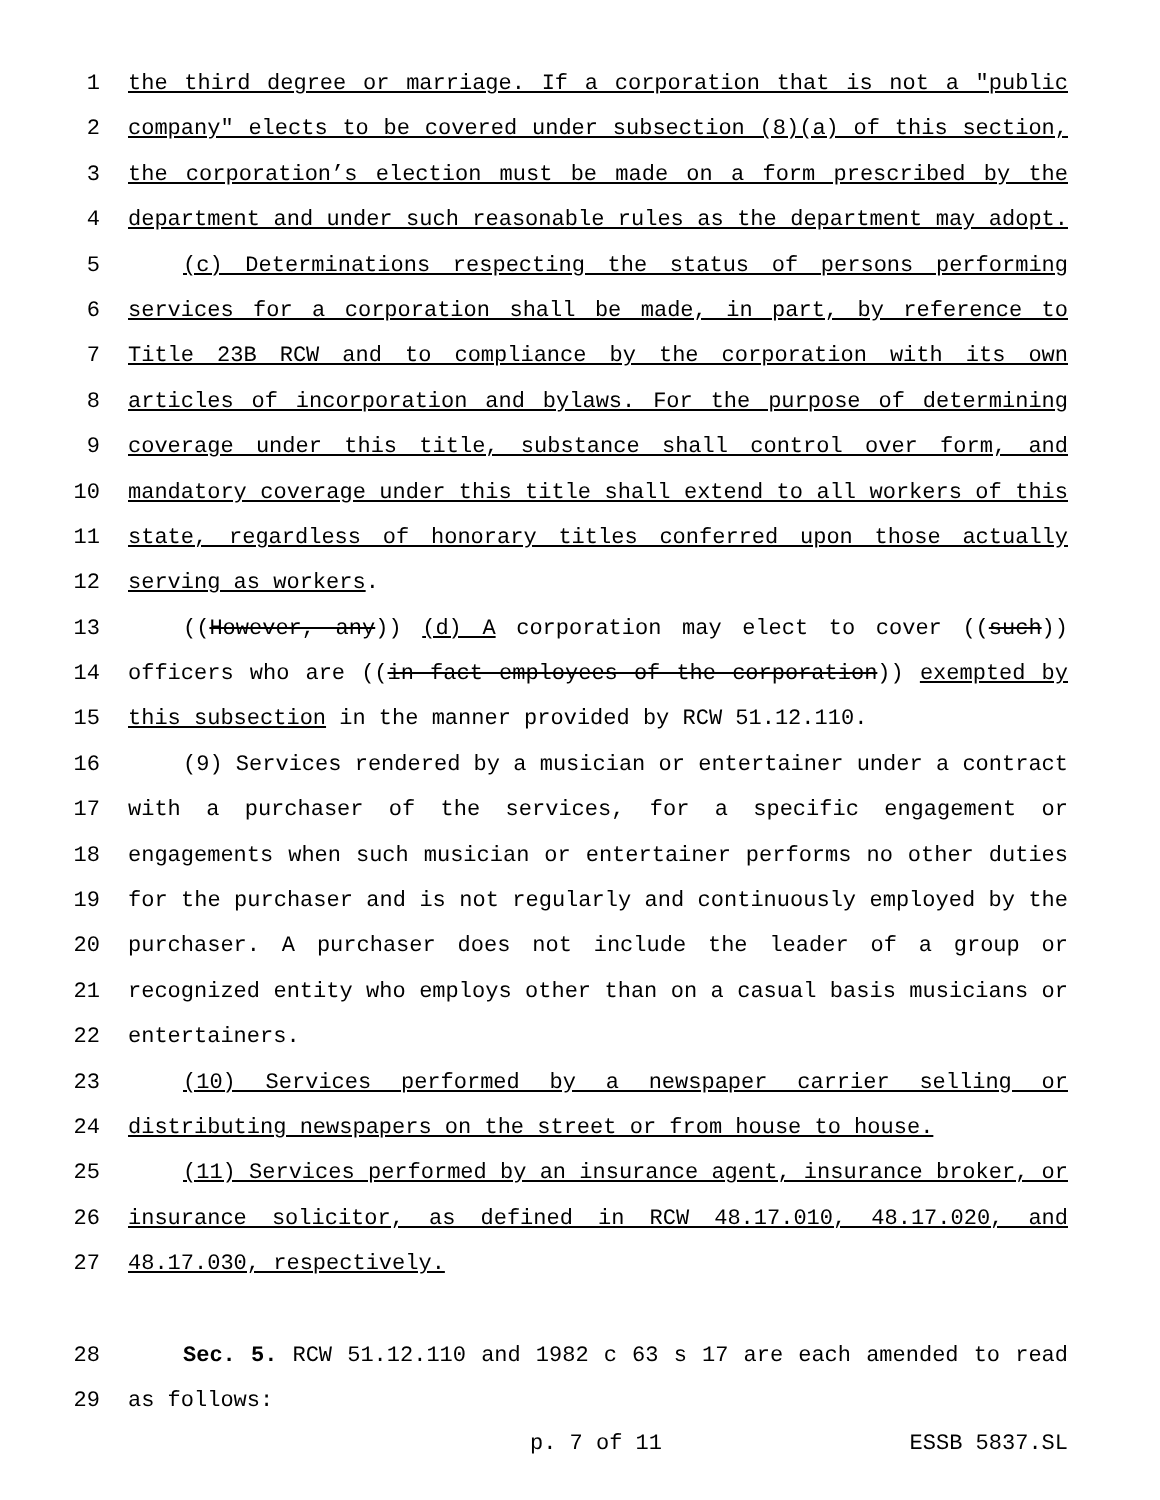1 the third degree or marriage. If a corporation that is not a "public
2 company" elects to be covered under subsection (8)(a) of this section,
3 the corporation’s election must be made on a form prescribed by the
4 department and under such reasonable rules as the department may adopt.
5 (c) Determinations respecting the status of persons performing
6 services for a corporation shall be made, in part, by reference to
7 Title 23B RCW and to compliance by the corporation with its own
8 articles of incorporation and bylaws. For the purpose of determining
9 coverage under this title, substance shall control over form, and
10 mandatory coverage under this title shall extend to all workers of this
11 state, regardless of honorary titles conferred upon those actually
12 serving as workers.
13 ((However, any)) (d) A corporation may elect to cover ((such))
14 officers who are ((in fact employees of the corporation)) exempted by
15 this subsection in the manner provided by RCW 51.12.110.
16 (9) Services rendered by a musician or entertainer under a contract
17 with a purchaser of the services, for a specific engagement or
18 engagements when such musician or entertainer performs no other duties
19 for the purchaser and is not regularly and continuously employed by the
20 purchaser. A purchaser does not include the leader of a group or
21 recognized entity who employs other than on a casual basis musicians or
22 entertainers.
23 (10) Services performed by a newspaper carrier selling or
24 distributing newspapers on the street or from house to house.
25 (11) Services performed by an insurance agent, insurance broker, or
26 insurance solicitor, as defined in RCW 48.17.010, 48.17.020, and
27 48.17.030, respectively.
28 Sec. 5. RCW 51.12.110 and 1982 c 63 s 17 are each amended to read
29 as follows:
p. 7 of 11 ESSB 5837.SL